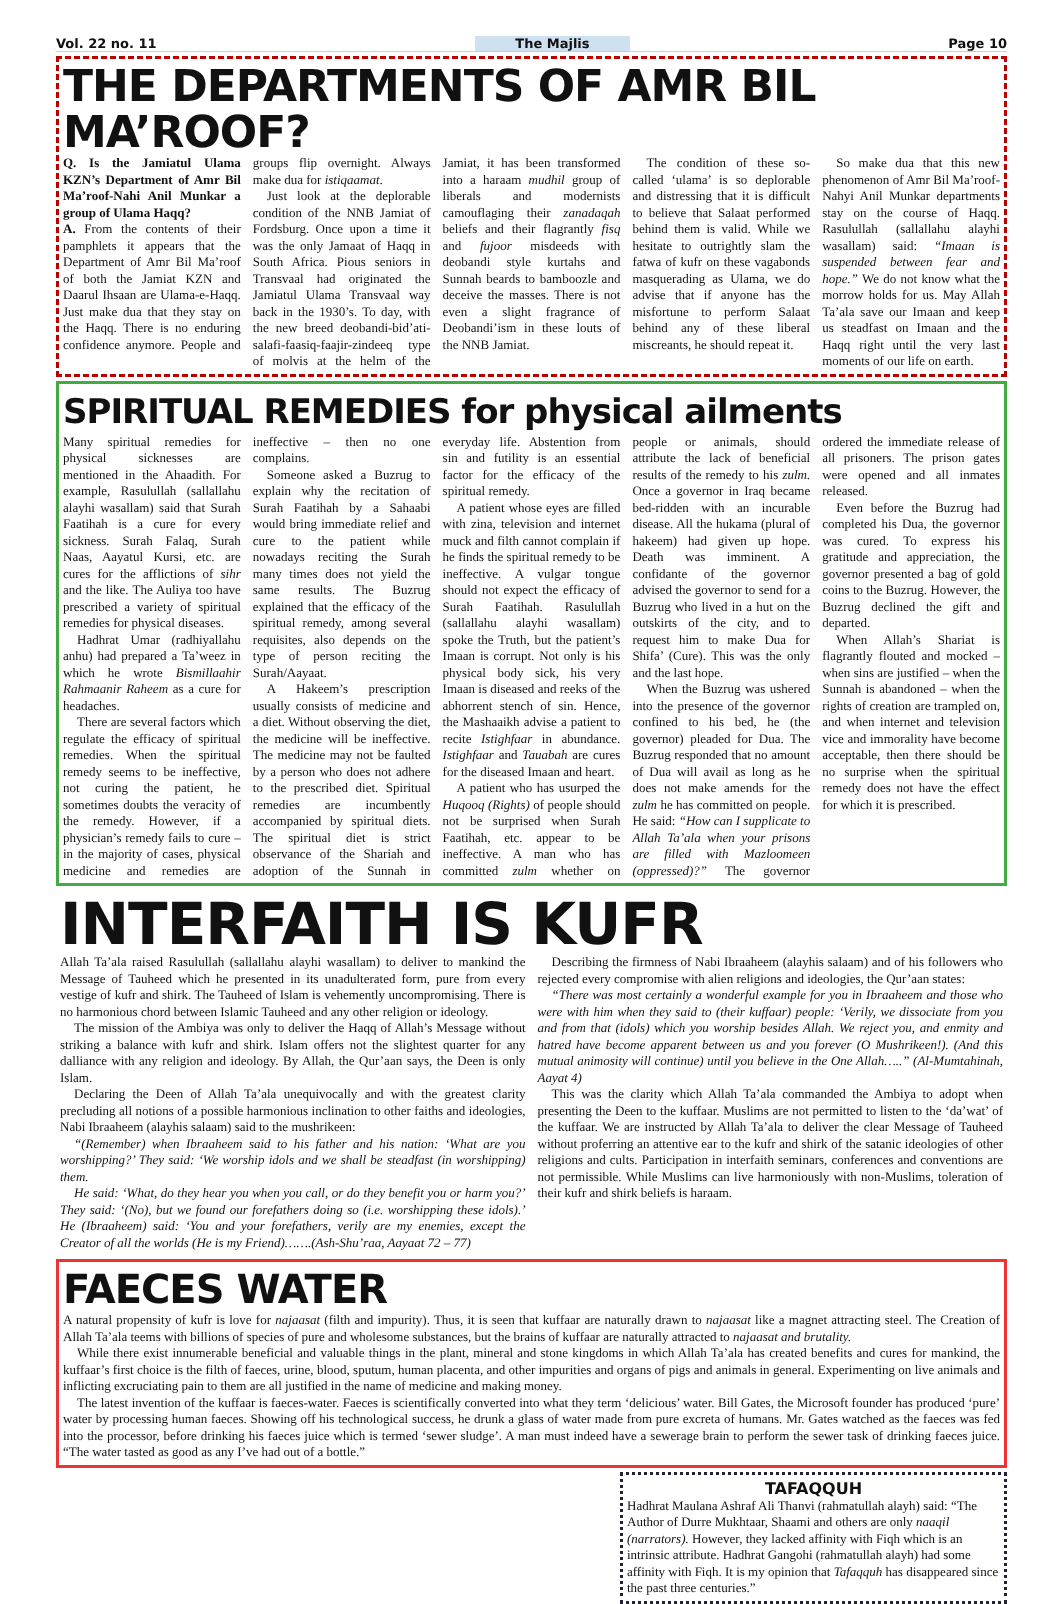Vol. 22 no. 11 The Majlis Page 10
THE DEPARTMENTS OF AMR BIL MA’ROOF?
Q. Is the Jamiatul Ulama KZN’s Department of Amr Bil Ma’roof-Nahi Anil Munkar a group of Ulama Haqq?
A. From the contents of their pamphlets it appears that the Department of Amr Bil Ma’roof of both the Jamiat KZN and Daarul Ihsaan are Ulama-e-Haqq. Just make dua that they stay on the Haqq. There is no enduring confidence anymore. People and groups flip overnight. Always make dua for istiqaamat.
Just look at the deplorable condition of the NNB Jamiat of Fordsburg. Once upon a time it was the only Jamaat of Haqq in South Africa. Pious seniors in Transvaal had originated the Jamiatul Ulama Transvaal way back in the 1930’s. To day, with the new breed deobandi-bid’ati-salafi-faasiq-faajir-zindeeq type of molvis at the helm of the Jamiat, it has been transformed into a haraam mudhil group of liberals and modernists camouflaging their zanadaqah beliefs and their flagrantly fisq and fujoor misdeeds with deobandi style kurtahs and Sunnah beards to bamboozle and deceive the masses. There is not even a slight fragrance of Deobandi’ism in these louts of the NNB Jamiat.
The condition of these so-called ‘ulama’ is so deplorable and distressing that it is difficult to believe that Salaat performed behind them is valid. While we hesitate to outrightly slam the fatwa of kufr on these vagabonds masquerading as Ulama, we do advise that if anyone has the misfortune to perform Salaat behind any of these liberal miscreants, he should repeat it.
So make dua that this new phenomenon of Amr Bil Ma’roof-Nahyi Anil Munkar departments stay on the course of Haqq. Rasulullah (sallallahu alayhi wasallam) said: “Imaan is suspended between fear and hope.” We do not know what the morrow holds for us. May Allah Ta’ala save our Imaan and keep us steadfast on Imaan and the Haqq right until the very last moments of our life on earth.
SPIRITUAL REMEDIES for physical ailments
Many spiritual remedies for physical sicknesses are mentioned in the Ahaadith. For example, Rasulullah (sallallahu alayhi wasallam) said that Surah Faatihah is a cure for every sickness. Surah Falaq, Surah Naas, Aayatul Kursi, etc. are cures for the afflictions of sihr and the like. The Auliya too have prescribed a variety of spiritual remedies for physical diseases.
Hadhrat Umar (radhiyallahu anhu) had prepared a Ta’weez in which he wrote Bismillaahir Rahmaanir Raheem as a cure for headaches.
There are several factors which regulate the efficacy of spiritual remedies. When the spiritual remedy seems to be ineffective, not curing the patient, he sometimes doubts the veracity of the remedy. However, if a physician’s remedy fails to cure – in the majority of cases, physical medicine and remedies are ineffective – then no one complains.
Someone asked a Buzrug to explain why the recitation of Surah Faatihah by a Sahaabi would bring immediate relief and cure to the patient while nowadays reciting the Surah many times does not yield the same results. The Buzrug explained that the efficacy of the spiritual remedy, among several requisites, also depends on the type of person reciting the Surah/Aayaat.
A Hakeem’s prescription usually consists of medicine and a diet. Without observing the diet, the medicine will be ineffective. The medicine may not be faulted by a person who does not adhere to the prescribed diet. Spiritual remedies are incumbently accompanied by spiritual diets. The spiritual diet is strict observance of the Shariah and adoption of the Sunnah in everyday life. Abstention from sin and futility is an essential factor for the efficacy of the spiritual remedy.
A patient whose eyes are filled with zina, television and internet muck and filth cannot complain if he finds the spiritual remedy to be ineffective. A vulgar tongue should not expect the efficacy of Surah Faatihah. Rasulullah (sallallahu alayhi wasallam) spoke the Truth, but the patient’s Imaan is corrupt. Not only is his physical body sick, his very Imaan is diseased and reeks of the abhorrent stench of sin. Hence, the Mashaaikh advise a patient to recite Istighfaar in abundance. Istighfaar and Tauabah are cures for the diseased Imaan and heart.
A patient who has usurped the Huqooq (Rights) of people should not be surprised when Surah Faatihah, etc. appear to be ineffective. A man who has committed zulm whether on people or animals, should attribute the lack of beneficial results of the remedy to his zulm. Once a governor in Iraq became bed-ridden with an incurable disease. All the hukama (plural of hakeem) had given up hope. Death was imminent. A confidante of the governor advised the governor to send for a Buzrug who lived in a hut on the outskirts of the city, and to request him to make Dua for Shifa’ (Cure). This was the only and the last hope.
When the Buzrug was ushered into the presence of the governor confined to his bed, he (the governor) pleaded for Dua. The Buzrug responded that no amount of Dua will avail as long as he does not make amends for the zulm he has committed on people. He said: “How can I supplicate to Allah Ta’ala when your prisons are filled with Mazloomeen (oppressed)?” The governor ordered the immediate release of all prisoners. The prison gates were opened and all inmates released.
Even before the Buzrug had completed his Dua, the governor was cured. To express his gratitude and appreciation, the governor presented a bag of gold coins to the Buzrug. However, the Buzrug declined the gift and departed.
When Allah’s Shariat is flagrantly flouted and mocked – when sins are justified – when the Sunnah is abandoned – when the rights of creation are trampled on, and when internet and television vice and immorality have become acceptable, then there should be no surprise when the spiritual remedy does not have the effect for which it is prescribed.
INTERFAITH IS KUFR
Allah Ta’ala raised Rasulullah (sallallahu alayhi wasallam) to deliver to mankind the Message of Tauheed which he presented in its unadulterated form, pure from every vestige of kufr and shirk. The Tauheed of Islam is vehemently uncompromising. There is no harmonious chord between Islamic Tauheed and any other religion or ideology.
The mission of the Ambiya was only to deliver the Haqq of Allah’s Message without striking a balance with kufr and shirk. Islam offers not the slightest quarter for any dalliance with any religion and ideology. By Allah, the Qur’aan says, the Deen is only Islam.
Declaring the Deen of Allah Ta’ala unequivocally and with the greatest clarity precluding all notions of a possible harmonious inclination to other faiths and ideologies, Nabi Ibraaheem (alayhis salaam) said to the mushrikeen:
“(Remember) when Ibraaheem said to his father and his nation: ‘What are you worshipping?’ They said: ‘We worship idols and we shall be steadfast (in worshipping) them.
He said: ‘What, do they hear you when you call, or do they benefit you or harm you?’ They said: ‘(No), but we found our forefathers doing so (i.e. worshipping these idols).’ He (Ibraaheem) said: ‘You and your forefathers, verily are my enemies, except the Creator of all the worlds (He is my Friend)…….(Ash-Shu’raa, Aayaat 72 – 77)
Describing the firmness of Nabi Ibraaheem (alayhis salaam) and of his followers who rejected every compromise with alien religions and ideologies, the Qur’aan states:
“There was most certainly a wonderful example for you in Ibraaheem and those who were with him when they said to (their kuffaar) people: ‘Verily, we dissociate from you and from that (idols) which you worship besides Allah. We reject you, and enmity and hatred have become apparent between us and you forever (O Mushrikeen!). (And this mutual animosity will continue) until you believe in the One Allah…..” (Al-Mumtahinah, Aayat 4)
This was the clarity which Allah Ta’ala commanded the Ambiya to adopt when presenting the Deen to the kuffaar. Muslims are not permitted to listen to the ‘da’wat’ of the kuffaar. We are instructed by Allah Ta’ala to deliver the clear Message of Tauheed without proferring an attentive ear to the kufr and shirk of the satanic ideologies of other religions and cults. Participation in interfaith seminars, conferences and conventions are not permissible. While Muslims can live harmoniously with non-Muslims, toleration of their kufr and shirk beliefs is haraam.
FAECES WATER
A natural propensity of kufr is love for najaasat (filth and impurity). Thus, it is seen that kuffaar are naturally drawn to najaasat like a magnet attracting steel. The Creation of Allah Ta’ala teems with billions of species of pure and wholesome substances, but the brains of kuffaar are naturally attracted to najaasat and brutality.
While there exist innumerable beneficial and valuable things in the plant, mineral and stone kingdoms in which Allah Ta’ala has created benefits and cures for mankind, the kuffaar’s first choice is the filth of faeces, urine, blood, sputum, human placenta, and other impurities and organs of pigs and animals in general. Experimenting on live animals and inflicting excruciating pain to them are all justified in the name of medicine and making money.
The latest invention of the kuffaar is faeces-water. Faeces is scientifically converted into what they term ‘delicious’ water. Bill Gates, the Microsoft founder has produced ‘pure’ water by processing human faeces. Showing off his technological success, he drunk a glass of water made from pure excreta of humans. Mr. Gates watched as the faeces was fed into the processor, before drinking his faeces juice which is termed ‘sewer sludge’. A man must indeed have a sewerage brain to perform the sewer task of drinking faeces juice. “The water tasted as good as any I’ve had out of a bottle.”
TAFAQQUH
Hadhrat Maulana Ashraf Ali Thanvi (rahmatullah alayh) said: “The Author of Durre Mukhtaar, Shaami and others are only naaqil (narrators). However, they lacked affinity with Fiqh which is an intrinsic attribute. Hadhrat Gangohi (rahmatullah alayh) had some affinity with Fiqh. It is my opinion that Tafaqquh has disappeared since the past three centuries.”